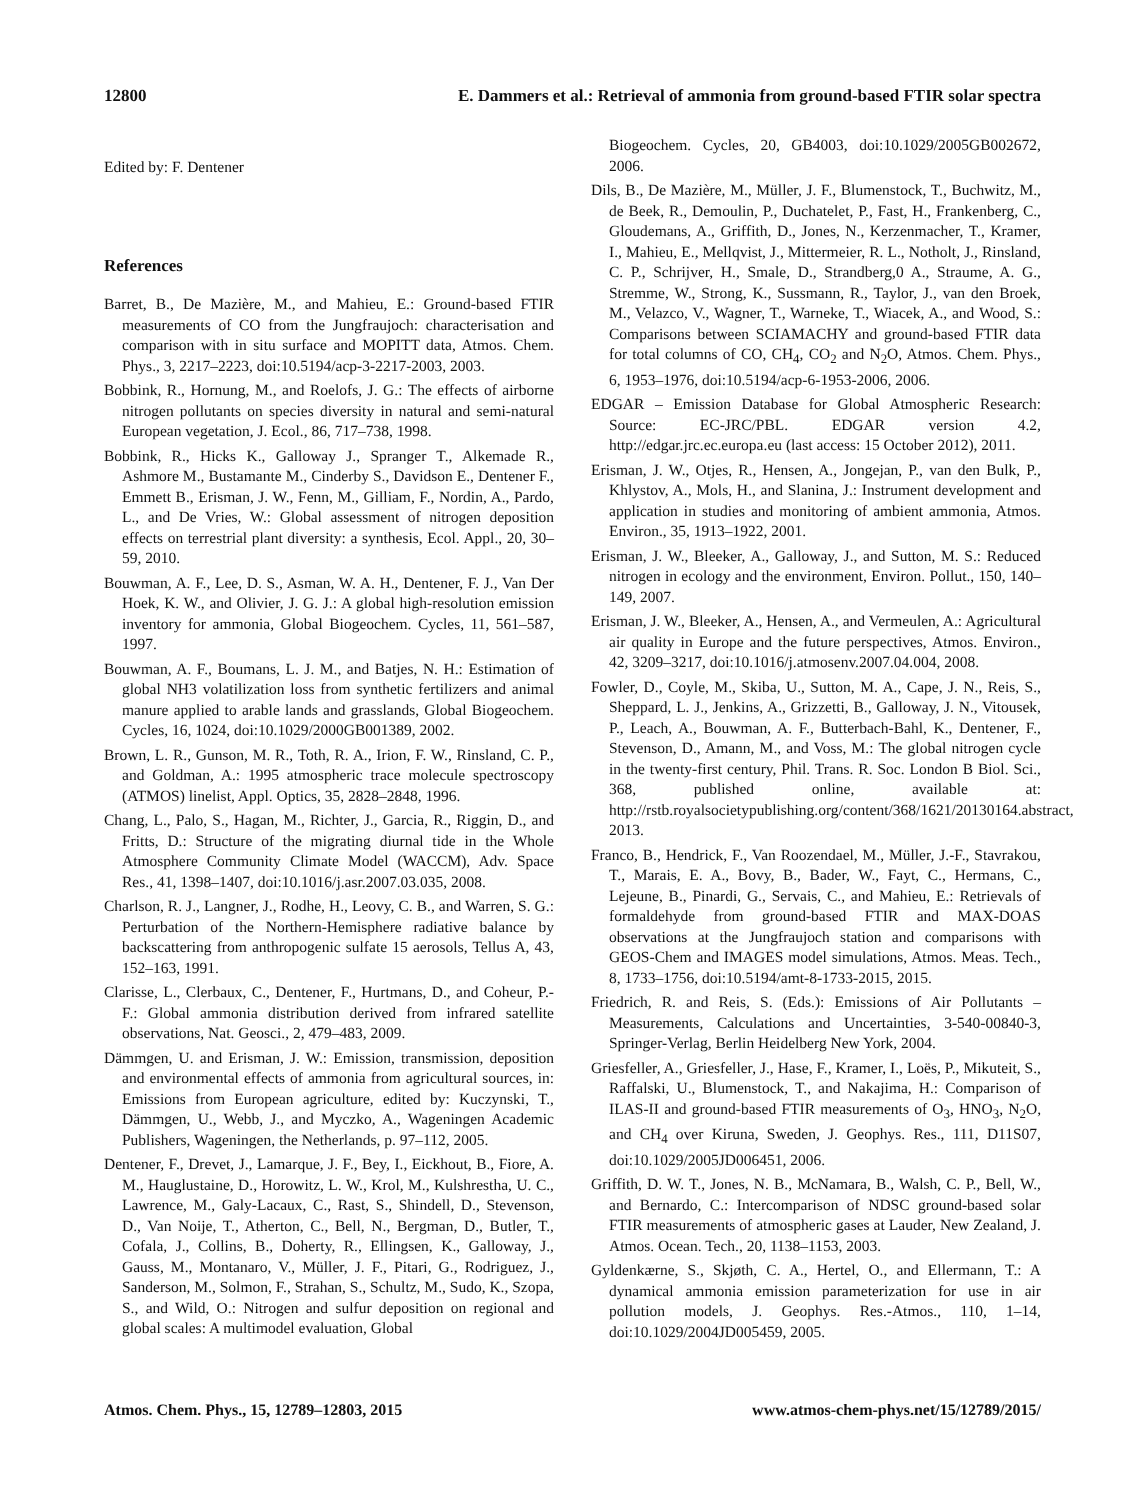12800 E. Dammers et al.: Retrieval of ammonia from ground-based FTIR solar spectra
Edited by: F. Dentener
References
Barret, B., De Mazière, M., and Mahieu, E.: Ground-based FTIR measurements of CO from the Jungfraujoch: characterisation and comparison with in situ surface and MOPITT data, Atmos. Chem. Phys., 3, 2217–2223, doi:10.5194/acp-3-2217-2003, 2003.
Bobbink, R., Hornung, M., and Roelofs, J. G.: The effects of airborne nitrogen pollutants on species diversity in natural and semi-natural European vegetation, J. Ecol., 86, 717–738, 1998.
Bobbink, R., Hicks K., Galloway J., Spranger T., Alkemade R., Ashmore M., Bustamante M., Cinderby S., Davidson E., Dentener F., Emmett B., Erisman, J. W., Fenn, M., Gilliam, F., Nordin, A., Pardo, L., and De Vries, W.: Global assessment of nitrogen deposition effects on terrestrial plant diversity: a synthesis, Ecol. Appl., 20, 30–59, 2010.
Bouwman, A. F., Lee, D. S., Asman, W. A. H., Dentener, F. J., Van Der Hoek, K. W., and Olivier, J. G. J.: A global high-resolution emission inventory for ammonia, Global Biogeochem. Cycles, 11, 561–587, 1997.
Bouwman, A. F., Boumans, L. J. M., and Batjes, N. H.: Estimation of global NH3 volatilization loss from synthetic fertilizers and animal manure applied to arable lands and grasslands, Global Biogeochem. Cycles, 16, 1024, doi:10.1029/2000GB001389, 2002.
Brown, L. R., Gunson, M. R., Toth, R. A., Irion, F. W., Rinsland, C. P., and Goldman, A.: 1995 atmospheric trace molecule spectroscopy (ATMOS) linelist, Appl. Optics, 35, 2828–2848, 1996.
Chang, L., Palo, S., Hagan, M., Richter, J., Garcia, R., Riggin, D., and Fritts, D.: Structure of the migrating diurnal tide in the Whole Atmosphere Community Climate Model (WACCM), Adv. Space Res., 41, 1398–1407, doi:10.1016/j.asr.2007.03.035, 2008.
Charlson, R. J., Langner, J., Rodhe, H., Leovy, C. B., and Warren, S. G.: Perturbation of the Northern-Hemisphere radiative balance by backscattering from anthropogenic sulfate 15 aerosols, Tellus A, 43, 152–163, 1991.
Clarisse, L., Clerbaux, C., Dentener, F., Hurtmans, D., and Coheur, P.-F.: Global ammonia distribution derived from infrared satellite observations, Nat. Geosci., 2, 479–483, 2009.
Dämmgen, U. and Erisman, J. W.: Emission, transmission, deposition and environmental effects of ammonia from agricultural sources, in: Emissions from European agriculture, edited by: Kuczynski, T., Dämmgen, U., Webb, J., and Myczko, A., Wageningen Academic Publishers, Wageningen, the Netherlands, p. 97–112, 2005.
Dentener, F., Drevet, J., Lamarque, J. F., Bey, I., Eickhout, B., Fiore, A. M., Hauglustaine, D., Horowitz, L. W., Krol, M., Kulshrestha, U. C., Lawrence, M., Galy-Lacaux, C., Rast, S., Shindell, D., Stevenson, D., Van Noije, T., Atherton, C., Bell, N., Bergman, D., Butler, T., Cofala, J., Collins, B., Doherty, R., Ellingsen, K., Galloway, J., Gauss, M., Montanaro, V., Müller, J. F., Pitari, G., Rodriguez, J., Sanderson, M., Solmon, F., Strahan, S., Schultz, M., Sudo, K., Szopa, S., and Wild, O.: Nitrogen and sulfur deposition on regional and global scales: A multimodel evaluation, Global
Biogeochem. Cycles, 20, GB4003, doi:10.1029/2005GB002672, 2006.
Dils, B., De Mazière, M., Müller, J. F., Blumenstock, T., Buchwitz, M., de Beek, R., Demoulin, P., Duchatelet, P., Fast, H., Frankenberg, C., Gloudemans, A., Griffith, D., Jones, N., Kerzenmacher, T., Kramer, I., Mahieu, E., Mellqvist, J., Mittermeier, R. L., Notholt, J., Rinsland, C. P., Schrijver, H., Smale, D., Strandberg,0 A., Straume, A. G., Stremme, W., Strong, K., Sussmann, R., Taylor, J., van den Broek, M., Velazco, V., Wagner, T., Warneke, T., Wiacek, A., and Wood, S.: Comparisons between SCIAMACHY and ground-based FTIR data for total columns of CO, CH<sub>4</sub>, CO<sub>2</sub> and N<sub>2</sub>O, Atmos. Chem. Phys., 6, 1953–1976, doi:10.5194/acp-6-1953-2006, 2006.
EDGAR – Emission Database for Global Atmospheric Research: Source: EC-JRC/PBL. EDGAR version 4.2, http://edgar.jrc.ec.europa.eu (last access: 15 October 2012), 2011.
Erisman, J. W., Otjes, R., Hensen, A., Jongejan, P., van den Bulk, P., Khlystov, A., Mols, H., and Slanina, J.: Instrument development and application in studies and monitoring of ambient ammonia, Atmos. Environ., 35, 1913–1922, 2001.
Erisman, J. W., Bleeker, A., Galloway, J., and Sutton, M. S.: Reduced nitrogen in ecology and the environment, Environ. Pollut., 150, 140–149, 2007.
Erisman, J. W., Bleeker, A., Hensen, A., and Vermeulen, A.: Agricultural air quality in Europe and the future perspectives, Atmos. Environ., 42, 3209–3217, doi:10.1016/j.atmosenv.2007.04.004, 2008.
Fowler, D., Coyle, M., Skiba, U., Sutton, M. A., Cape, J. N., Reis, S., Sheppard, L. J., Jenkins, A., Grizzetti, B., Galloway, J. N., Vitousek, P., Leach, A., Bouwman, A. F., Butterbach-Bahl, K., Dentener, F., Stevenson, D., Amann, M., and Voss, M.: The global nitrogen cycle in the twenty-first century, Phil. Trans. R. Soc. London B Biol. Sci., 368, published online, available at: http://rstb.royalsocietypublishing.org/content/368/1621/20130164.abstract, 2013.
Franco, B., Hendrick, F., Van Roozendael, M., Müller, J.-F., Stavrakou, T., Marais, E. A., Bovy, B., Bader, W., Fayt, C., Hermans, C., Lejeune, B., Pinardi, G., Servais, C., and Mahieu, E.: Retrievals of formaldehyde from ground-based FTIR and MAX-DOAS observations at the Jungfraujoch station and comparisons with GEOS-Chem and IMAGES model simulations, Atmos. Meas. Tech., 8, 1733–1756, doi:10.5194/amt-8-1733-2015, 2015.
Friedrich, R. and Reis, S. (Eds.): Emissions of Air Pollutants – Measurements, Calculations and Uncertainties, 3-540-00840-3, Springer-Verlag, Berlin Heidelberg New York, 2004.
Griesfeller, A., Griesfeller, J., Hase, F., Kramer, I., Loës, P., Mikuteit, S., Raffalski, U., Blumenstock, T., and Nakajima, H.: Comparison of ILAS-II and ground-based FTIR measurements of O<sub>3</sub>, HNO<sub>3</sub>, N<sub>2</sub>O, and CH<sub>4</sub> over Kiruna, Sweden, J. Geophys. Res., 111, D11S07, doi:10.1029/2005JD006451, 2006.
Griffith, D. W. T., Jones, N. B., McNamara, B., Walsh, C. P., Bell, W., and Bernardo, C.: Intercomparison of NDSC ground-based solar FTIR measurements of atmospheric gases at Lauder, New Zealand, J. Atmos. Ocean. Tech., 20, 1138–1153, 2003.
Gyldenkærne, S., Skjøth, C. A., Hertel, O., and Ellermann, T.: A dynamical ammonia emission parameterization for use in air pollution models, J. Geophys. Res.-Atmos., 110, 1–14, doi:10.1029/2004JD005459, 2005.
Atmos. Chem. Phys., 15, 12789–12803, 2015 www.atmos-chem-phys.net/15/12789/2015/